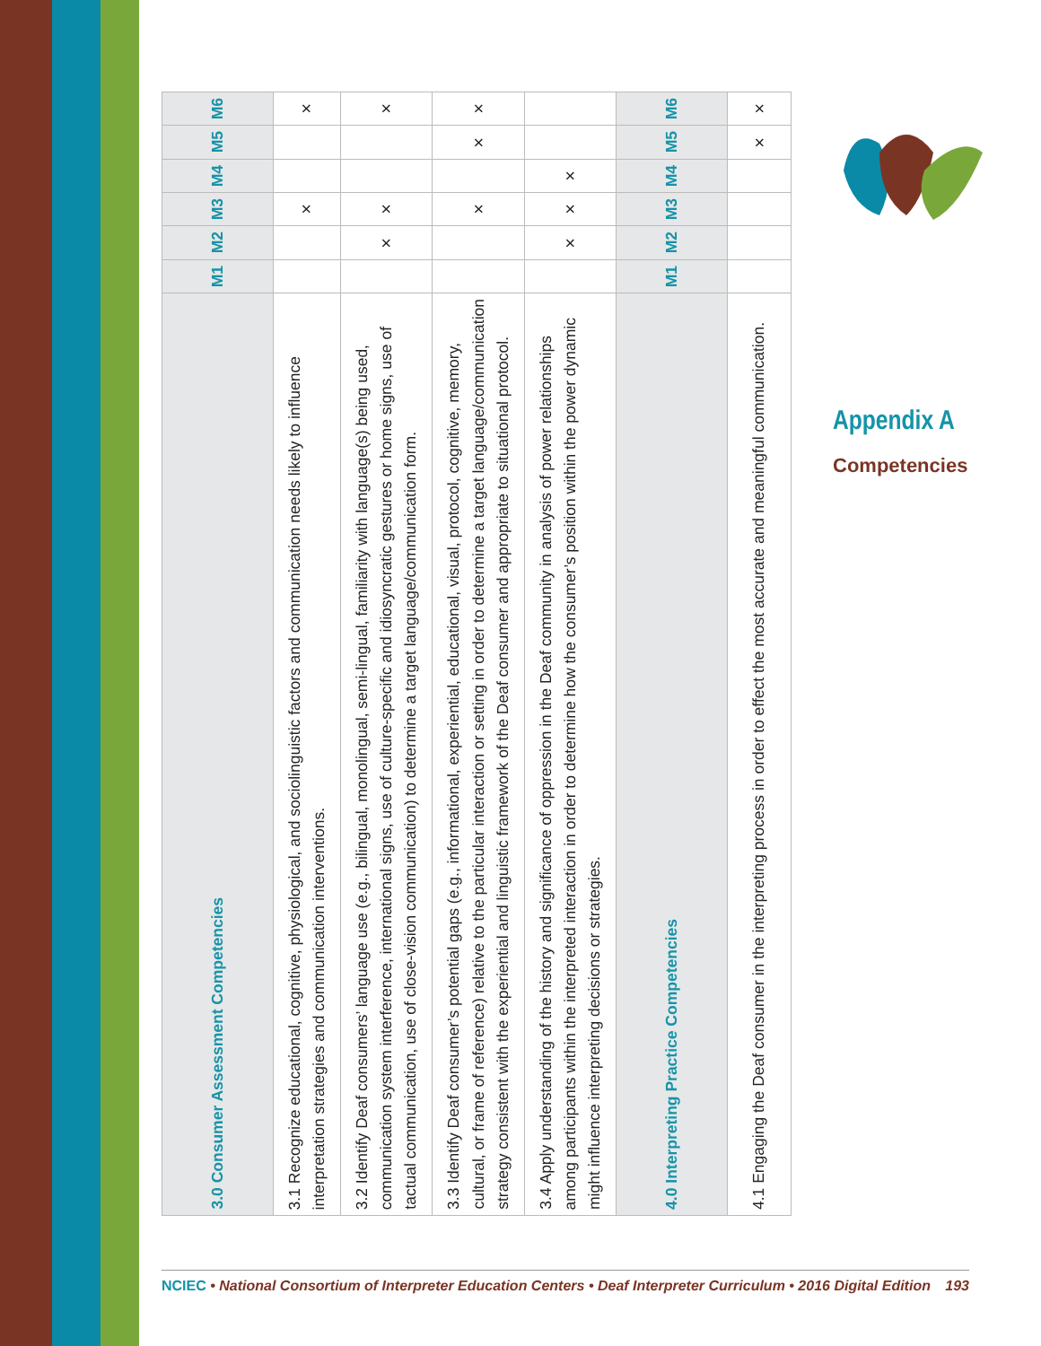| 3.0 Consumer Assessment Competencies | M1 | M2 | M3 | M4 | M5 | M6 |
| --- | --- | --- | --- | --- | --- | --- |
| 3.1 Recognize educational, cognitive, physiological, and sociolinguistic factors and communication needs likely to influence interpretation strategies and communication interventions. | | | × | | | × |
| 3.2 Identify Deaf consumers’ language use (e.g., bilingual, monolingual, semi-lingual, familiarity with language(s) being used, communication system interference, international signs, use of culture-specific and idiosyncratic gestures or home signs, use of tactual communication, use of close-vision communication) to determine a target language/communication form. | | × | × | | | × |
| 3.3 Identify Deaf consumer’s potential gaps (e.g., informational, experiential, educational, visual, protocol, cognitive, memory, cultural, or frame of reference) relative to the particular interaction or setting in order to determine a target language/communication strategy consistent with the experiential and linguistic framework of the Deaf consumer and appropriate to situational protocol. | | | × | | × | × |
| 3.4 Apply understanding of the history and significance of oppression in the Deaf community in analysis of power relationships among participants within the interpreted interaction in order to determine how the consumer’s position within the power dynamic might influence interpreting decisions or strategies. | | × | × | × | | |
| 4.0 Interpreting Practice Competencies | M1 | M2 | M3 | M4 | M5 | M6 |
| 4.1 Engaging the Deaf consumer in the interpreting process in order to effect the most accurate and meaningful communication. | | | | | × | × |
Appendix A
Competencies
NCIEC • National Consortium of Interpreter Education Centers • Deaf Interpreter Curriculum • 2016 Digital Edition 193